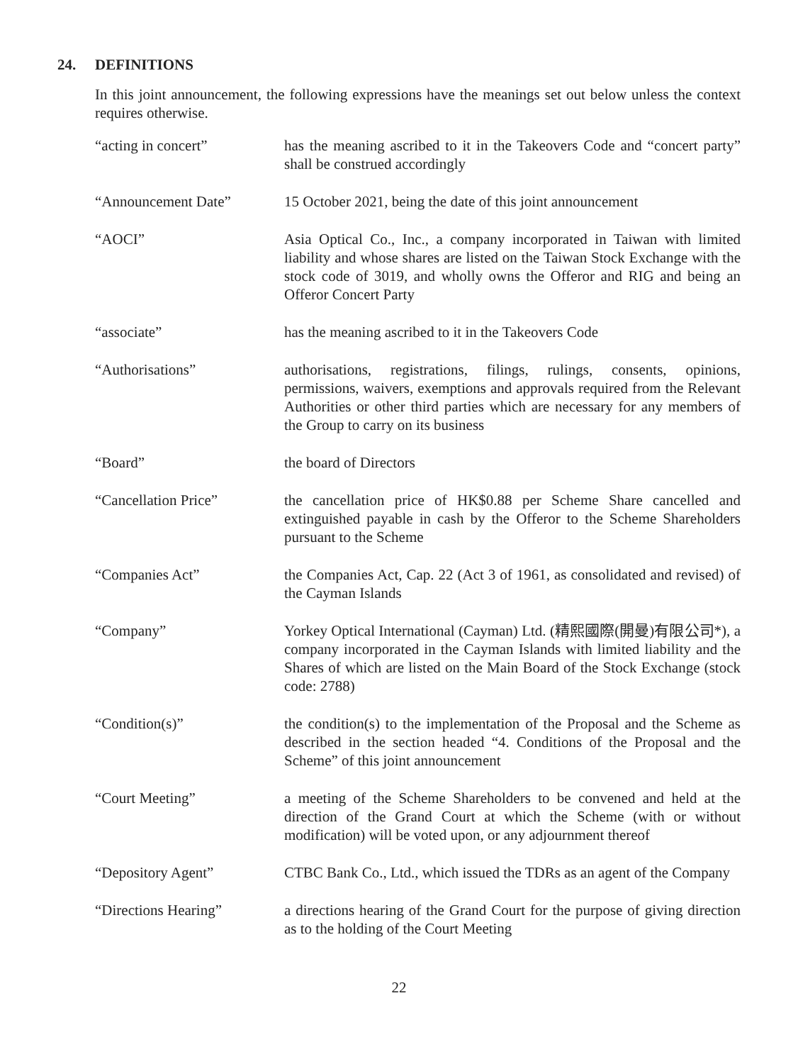24. DEFINITIONS
In this joint announcement, the following expressions have the meanings set out below unless the context requires otherwise.
| “acting in concert” | has the meaning ascribed to it in the Takeovers Code and “concert party” shall be construed accordingly |
| “Announcement Date” | 15 October 2021, being the date of this joint announcement |
| “AOCI” | Asia Optical Co., Inc., a company incorporated in Taiwan with limited liability and whose shares are listed on the Taiwan Stock Exchange with the stock code of 3019, and wholly owns the Offeror and RIG and being an Offeror Concert Party |
| “associate” | has the meaning ascribed to it in the Takeovers Code |
| “Authorisations” | authorisations, registrations, filings, rulings, consents, opinions, permissions, waivers, exemptions and approvals required from the Relevant Authorities or other third parties which are necessary for any members of the Group to carry on its business |
| “Board” | the board of Directors |
| “Cancellation Price” | the cancellation price of HK$0.88 per Scheme Share cancelled and extinguished payable in cash by the Offeror to the Scheme Shareholders pursuant to the Scheme |
| “Companies Act” | the Companies Act, Cap. 22 (Act 3 of 1961, as consolidated and revised) of the Cayman Islands |
| “Company” | Yorkey Optical International (Cayman) Ltd. (精熙國際(開曼)有限公司*), a company incorporated in the Cayman Islands with limited liability and the Shares of which are listed on the Main Board of the Stock Exchange (stock code: 2788) |
| “Condition(s)” | the condition(s) to the implementation of the Proposal and the Scheme as described in the section headed “4. Conditions of the Proposal and the Scheme” of this joint announcement |
| “Court Meeting” | a meeting of the Scheme Shareholders to be convened and held at the direction of the Grand Court at which the Scheme (with or without modification) will be voted upon, or any adjournment thereof |
| “Depository Agent” | CTBC Bank Co., Ltd., which issued the TDRs as an agent of the Company |
| “Directions Hearing” | a directions hearing of the Grand Court for the purpose of giving direction as to the holding of the Court Meeting |
22